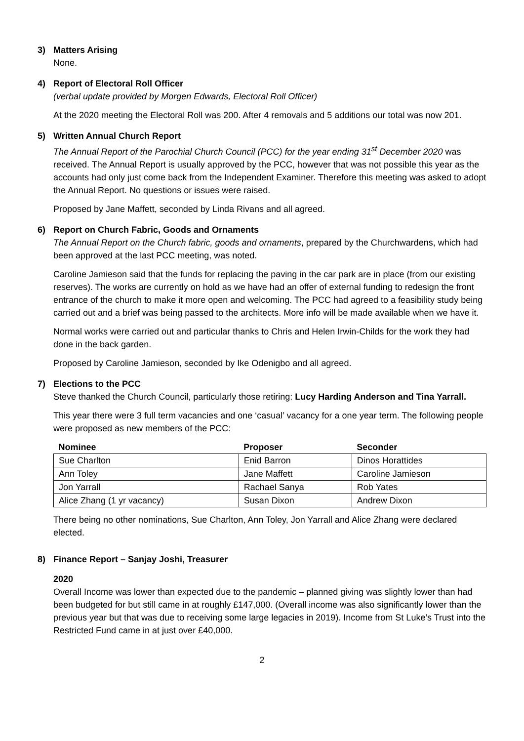3) Matters Arising
None.
4) Report of Electoral Roll Officer
(verbal update provided by Morgen Edwards, Electoral Roll Officer)
At the 2020 meeting the Electoral Roll was 200. After 4 removals and 5 additions our total was now 201.
5) Written Annual Church Report
The Annual Report of the Parochial Church Council (PCC) for the year ending 31<sup>st</sup> December 2020 was received. The Annual Report is usually approved by the PCC, however that was not possible this year as the accounts had only just come back from the Independent Examiner. Therefore this meeting was asked to adopt the Annual Report. No questions or issues were raised.
Proposed by Jane Maffett, seconded by Linda Rivans and all agreed.
6) Report on Church Fabric, Goods and Ornaments
The Annual Report on the Church fabric, goods and ornaments, prepared by the Churchwardens, which had been approved at the last PCC meeting, was noted.
Caroline Jamieson said that the funds for replacing the paving in the car park are in place (from our existing reserves). The works are currently on hold as we have had an offer of external funding to redesign the front entrance of the church to make it more open and welcoming. The PCC had agreed to a feasibility study being carried out and a brief was being passed to the architects. More info will be made available when we have it.
Normal works were carried out and particular thanks to Chris and Helen Irwin-Childs for the work they had done in the back garden.
Proposed by Caroline Jamieson, seconded by Ike Odenigbo and all agreed.
7) Elections to the PCC
Steve thanked the Church Council, particularly those retiring: Lucy Harding Anderson and Tina Yarrall.
This year there were 3 full term vacancies and one ‘casual’ vacancy for a one year term. The following people were proposed as new members of the PCC:
| Nominee | Proposer | Seconder |
| --- | --- | --- |
| Sue Charlton | Enid Barron | Dinos Horattides |
| Ann Toley | Jane Maffett | Caroline Jamieson |
| Jon Yarrall | Rachael Sanya | Rob Yates |
| Alice Zhang (1 yr vacancy) | Susan Dixon | Andrew Dixon |
There being no other nominations, Sue Charlton, Ann Toley, Jon Yarrall and Alice Zhang were declared elected.
8) Finance Report – Sanjay Joshi, Treasurer
2020
Overall Income was lower than expected due to the pandemic – planned giving was slightly lower than had been budgeted for but still came in at roughly £147,000. (Overall income was also significantly lower than the previous year but that was due to receiving some large legacies in 2019). Income from St Luke’s Trust into the Restricted Fund came in at just over £40,000.
2